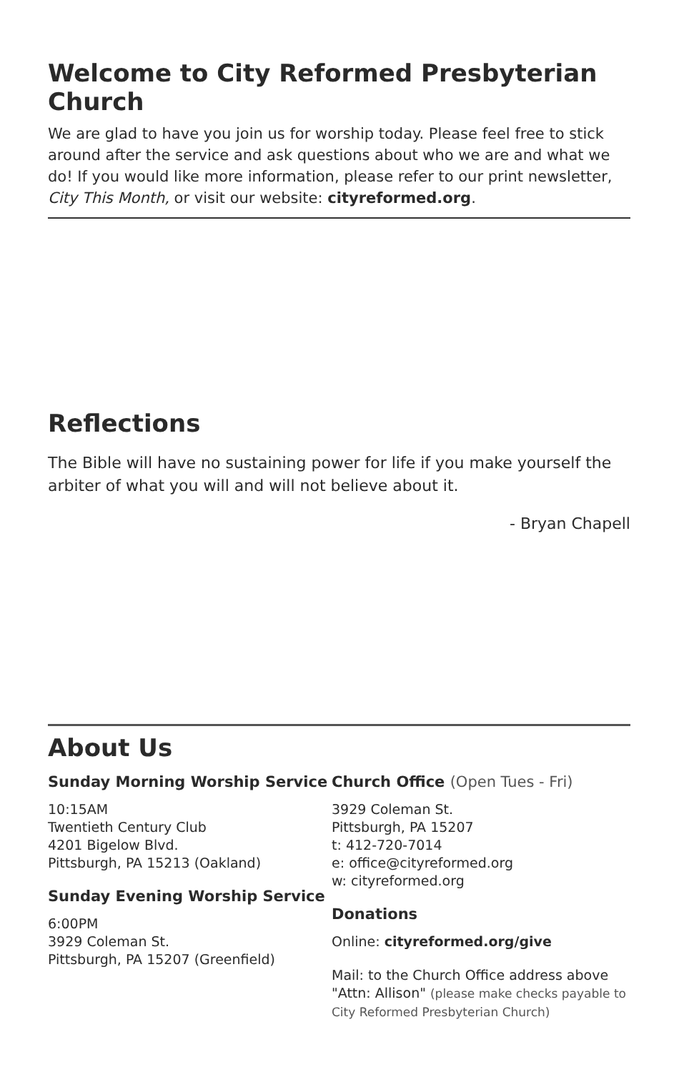Welcome to City Reformed Presbyterian Church
We are glad to have you join us for worship today. Please feel free to stick around after the service and ask questions about who we are and what we do! If you would like more information, please refer to our print newsletter, City This Month, or visit our website: cityreformed.org.
Reflections
The Bible will have no sustaining power for life if you make yourself the arbiter of what you will and will not believe about it.
- Bryan Chapell
About Us
Sunday Morning Worship Service
10:15AM
Twentieth Century Club
4201 Bigelow Blvd.
Pittsburgh, PA 15213 (Oakland)
Sunday Evening Worship Service
6:00PM
3929 Coleman St.
Pittsburgh, PA 15207 (Greenfield)
Church Office (Open Tues - Fri)
3929 Coleman St.
Pittsburgh, PA 15207
t: 412-720-7014
e: office@cityreformed.org
w: cityreformed.org
Donations
Online: cityreformed.org/give
Mail: to the Church Office address above
"Attn: Allison" (please make checks payable to City Reformed Presbyterian Church)